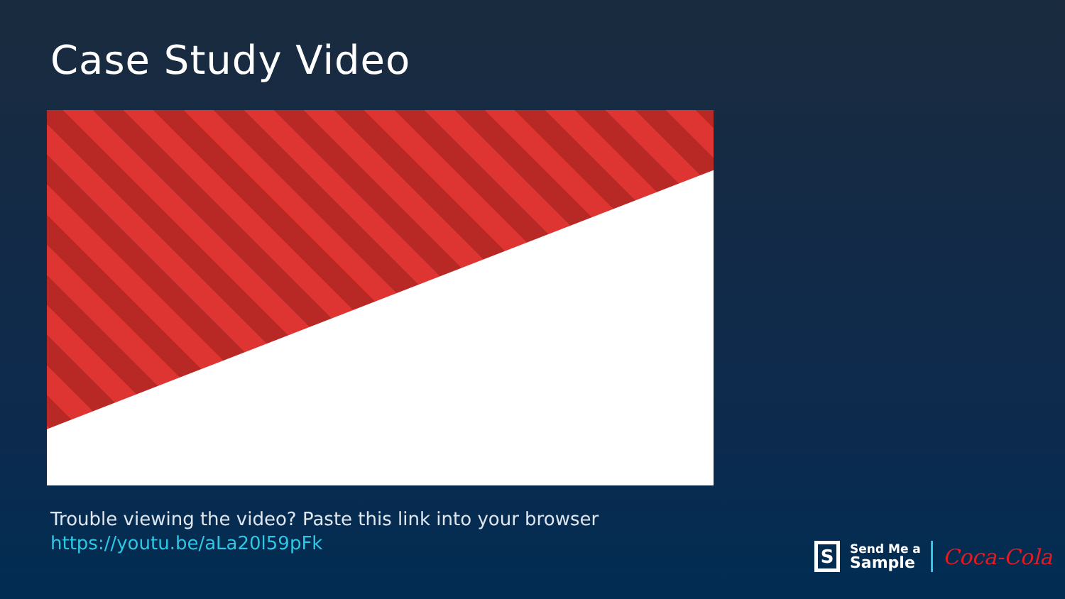Case Study Video
Trouble viewing the video? Paste this link into your browser
https://youtu.be/aLa20l59pFk
S
Send Me a
Sample
Coca-Cola